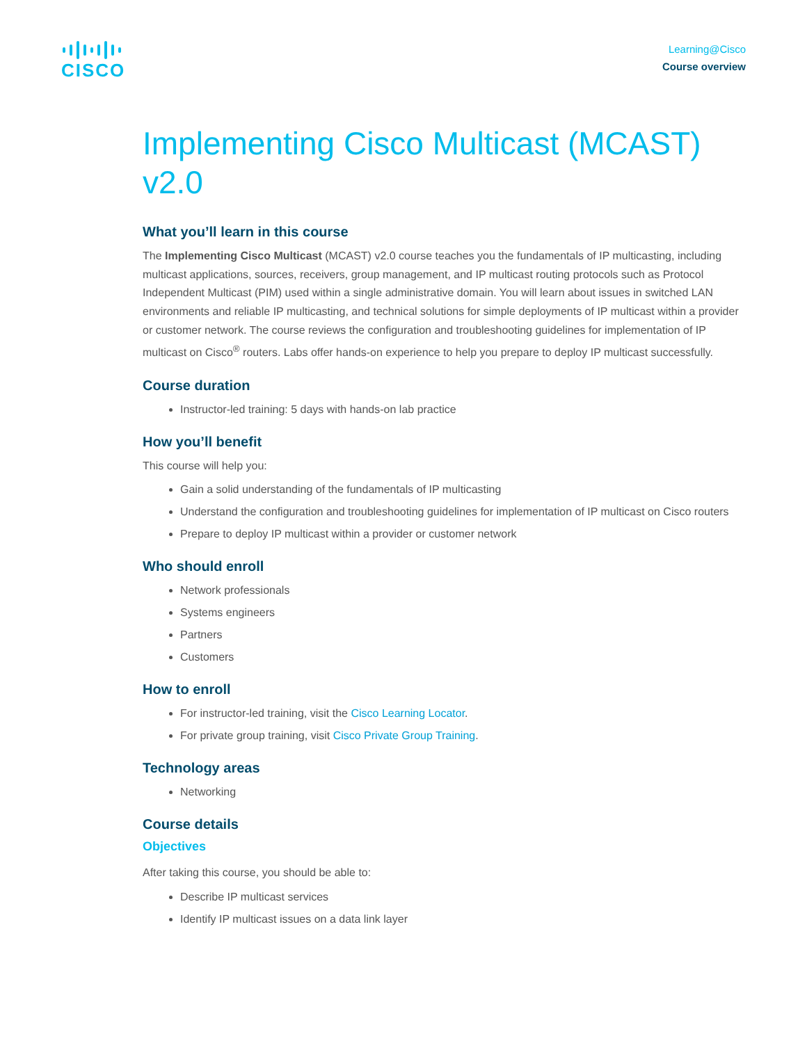CISCO
Learning@Cisco
Course overview
Implementing Cisco Multicast (MCAST) v2.0
What you’ll learn in this course
The Implementing Cisco Multicast (MCAST) v2.0 course teaches you the fundamentals of IP multicasting, including multicast applications, sources, receivers, group management, and IP multicast routing protocols such as Protocol Independent Multicast (PIM) used within a single administrative domain. You will learn about issues in switched LAN environments and reliable IP multicasting, and technical solutions for simple deployments of IP multicast within a provider or customer network. The course reviews the configuration and troubleshooting guidelines for implementation of IP multicast on Cisco<sup>®</sup> routers. Labs offer hands-on experience to help you prepare to deploy IP multicast successfully.
Course duration
Instructor-led training: 5 days with hands-on lab practice
How you’ll benefit
This course will help you:
Gain a solid understanding of the fundamentals of IP multicasting
Understand the configuration and troubleshooting guidelines for implementation of IP multicast on Cisco routers
Prepare to deploy IP multicast within a provider or customer network
Who should enroll
Network professionals
Systems engineers
Partners
Customers
How to enroll
For instructor-led training, visit the Cisco Learning Locator.
For private group training, visit Cisco Private Group Training.
Technology areas
Networking
Course details
Objectives
After taking this course, you should be able to:
Describe IP multicast services
Identify IP multicast issues on a data link layer